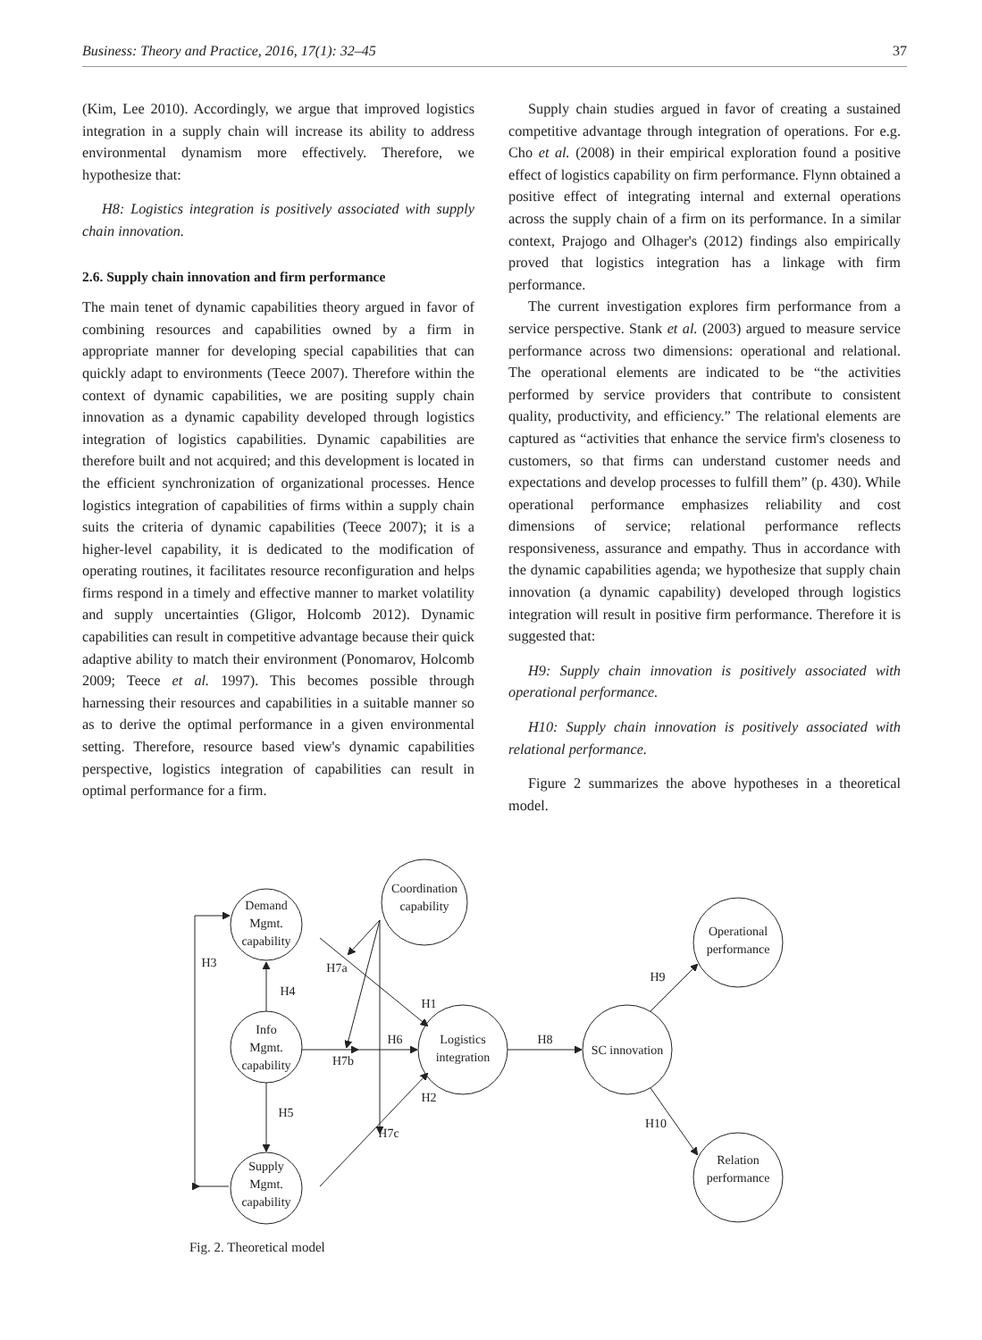Business: Theory and Practice, 2016, 17(1): 32–45 37
(Kim, Lee 2010). Accordingly, we argue that improved logistics integration in a supply chain will increase its ability to address environmental dynamism more effectively. Therefore, we hypothesize that:
H8: Logistics integration is positively associated with supply chain innovation.
2.6. Supply chain innovation and firm performance
The main tenet of dynamic capabilities theory argued in favor of combining resources and capabilities owned by a firm in appropriate manner for developing special capabilities that can quickly adapt to environments (Teece 2007). Therefore within the context of dynamic capabilities, we are positing supply chain innovation as a dynamic capability developed through logistics integration of logistics capabilities. Dynamic capabilities are therefore built and not acquired; and this development is located in the efficient synchronization of organizational processes. Hence logistics integration of capabilities of firms within a supply chain suits the criteria of dynamic capabilities (Teece 2007); it is a higher-level capability, it is dedicated to the modification of operating routines, it facilitates resource reconfiguration and helps firms respond in a timely and effective manner to market volatility and supply uncertainties (Gligor, Holcomb 2012). Dynamic capabilities can result in competitive advantage because their quick adaptive ability to match their environment (Ponomarov, Holcomb 2009; Teece et al. 1997). This becomes possible through harnessing their resources and capabilities in a suitable manner so as to derive the optimal performance in a given environmental setting. Therefore, resource based view's dynamic capabilities perspective, logistics integration of capabilities can result in optimal performance for a firm.
Supply chain studies argued in favor of creating a sustained competitive advantage through integration of operations. For e.g. Cho et al. (2008) in their empirical exploration found a positive effect of logistics capability on firm performance. Flynn obtained a positive effect of integrating internal and external operations across the supply chain of a firm on its performance. In a similar context, Prajogo and Olhager's (2012) findings also empirically proved that logistics integration has a linkage with firm performance.
The current investigation explores firm performance from a service perspective. Stank et al. (2003) argued to measure service performance across two dimensions: operational and relational. The operational elements are indicated to be “the activities performed by service providers that contribute to consistent quality, productivity, and efficiency.” The relational elements are captured as “activities that enhance the service firm's closeness to customers, so that firms can understand customer needs and expectations and develop processes to fulfill them” (p. 430). While operational performance emphasizes reliability and cost dimensions of service; relational performance reflects responsiveness, assurance and empathy. Thus in accordance with the dynamic capabilities agenda; we hypothesize that supply chain innovation (a dynamic capability) developed through logistics integration will result in positive firm performance. Therefore it is suggested that:
H9: Supply chain innovation is positively associated with operational performance.
H10: Supply chain innovation is positively associated with relational performance.
Figure 2 summarizes the above hypotheses in a theoretical model.
Demand
Mgmt.
capability
Coordination
capability
Info
Mgmt.
capability
Logistics
integration
SC innovation
Operational
performance
Relation
performance
Supply
Mgmt.
capability
H3
H4
H7a
H1
H6
H7b
H2
H5
H7c
H8
H9
H10
Fig. 2. Theoretical model